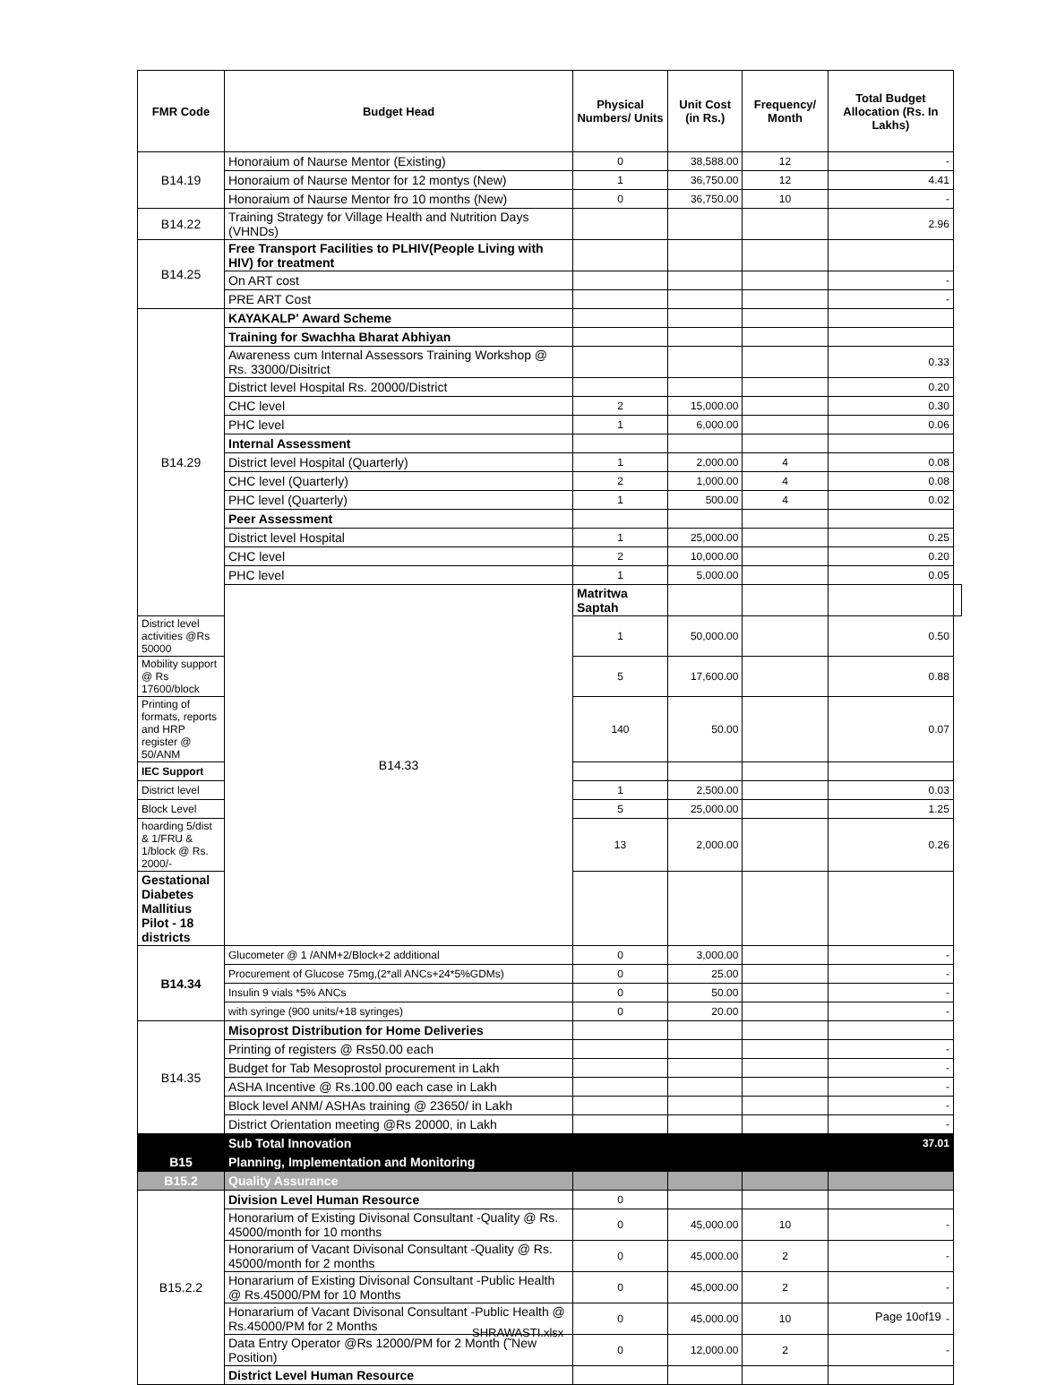| FMR Code | Budget Head | Physical Numbers/ Units | Unit Cost (in Rs.) | Frequency/ Month | Total Budget Allocation (Rs. In Lakhs) | |
| --- | --- | --- | --- | --- | --- | --- |
| B14.19 | Honoraium of Naurse Mentor (Existing) | 0 | 38,588.00 | 12 | - | |
| | Honoraium of Naurse Mentor for 12 montys (New) | 1 | 36,750.00 | 12 | 4.41 | |
| | Honoraium of Naurse Mentor fro 10 months (New) | 0 | 36,750.00 | 10 | - | |
| B14.22 | Training Strategy for Village Health and Nutrition Days (VHNDs) | | | | 2.96 | |
| B14.25 | Free Transport Facilities to PLHIV(People Living with HIV) for treatment | | | | | |
| | On ART cost | | | | - | |
| | PRE ART Cost | | | | - | |
| B14.29 | KAYAKALP' Award Scheme | | | | | |
| | Training for Swachha Bharat Abhiyan | | | | | |
| | Awareness cum Internal Assessors Training Workshop @ Rs. 33000/Disitrict | | | | 0.33 | |
| | District level Hospital Rs. 20000/District | | | | 0.20 | |
| | CHC level | 2 | 15,000.00 | | 0.30 | |
| | PHC level | 1 | 6,000.00 | | 0.06 | |
| | Internal Assessment | | | | | |
| | District level Hospital (Quarterly) | 1 | 2,000.00 | 4 | 0.08 | |
| | CHC level (Quarterly) | 2 | 1,000.00 | 4 | 0.08 | |
| | PHC level (Quarterly) | 1 | 500.00 | 4 | 0.02 | |
| | Peer Assessment | | | | | |
| | District level Hospital | 1 | 25,000.00 | | 0.25 | |
| | CHC level | 2 | 10,000.00 | | 0.20 | |
| | PHC level | 1 | 5,000.00 | | 0.05 | |
| | B14.33 | Matritwa Saptah | | | | |
| District level activities @Rs 50000 | | 1 | 50,000.00 | | 0.50 | |
| Mobility support @ Rs 17600/block | | 5 | 17,600.00 | | 0.88 | |
| Printing of formats, reports and HRP register @ 50/ANM | | 140 | 50.00 | | 0.07 | |
| IEC Support | | | | | | |
| District level | | 1 | 2,500.00 | | 0.03 | |
| Block Level | | 5 | 25,000.00 | | 1.25 | |
| hoarding 5/dist & 1/FRU & 1/block @ Rs. 2000/- | | 13 | 2,000.00 | | 0.26 | |
| Gestational Diabetes Mallitius Pilot - 18 districts | | | | | | |
| B14.34 | Glucometer @ 1 /ANM+2/Block+2 additional | 0 | 3,000.00 | | - | |
| | Procurement of Glucose 75mg,(2*all ANCs+24*5%GDMs) | 0 | 25.00 | | - | |
| | Insulin 9 vials *5% ANCs | 0 | 50.00 | | - | |
| | with syringe (900 units/+18 syringes) | 0 | 20.00 | | - | |
| B14.35 | Misoprost Distribution for Home Deliveries | | | | | |
| | Printing of registers @ Rs50.00 each | | | | - | |
| | Budget for Tab Mesoprostol procurement in Lakh | | | | - | |
| | ASHA Incentive @ Rs.100.00 each case in Lakh | | | | - | |
| | Block level ANM/ ASHAs training @ 23650/ in Lakh | | | | - | |
| | District Orientation meeting @Rs 20000, in Lakh | | | | - | |
| | Sub Total Innovation | | | | 37.01 | |
| B15 | Planning, Implementation and Monitoring | | | | | |
| B15.2 | Quality Assurance | | | | | |
| B15.2.2 | Division Level Human Resource | 0 | | | | |
| | Honorarium of Existing Divisonal Consultant -Quality @ Rs. 45000/month for 10 months | 0 | 45,000.00 | 10 | - | |
| | Honorarium of Vacant Divisonal Consultant -Quality @ Rs. 45000/month for 2 months | 0 | 45,000.00 | 2 | - | |
| | Honararium of Existing Divisonal Consultant -Public Health @ Rs.45000/PM for 10 Months | 0 | 45,000.00 | 2 | - | |
| | Honararium of Vacant Divisonal Consultant -Public Health @ Rs.45000/PM for 2 Months | 0 | 45,000.00 | 10 | - | |
| | Data Entry Operator @Rs 12000/PM for 2 Month (˜New Position) | 0 | 12,000.00 | 2 | - | |
| | District Level Human Resource | | | | | |
Page 10of19
SHRAWASTI.xlsx